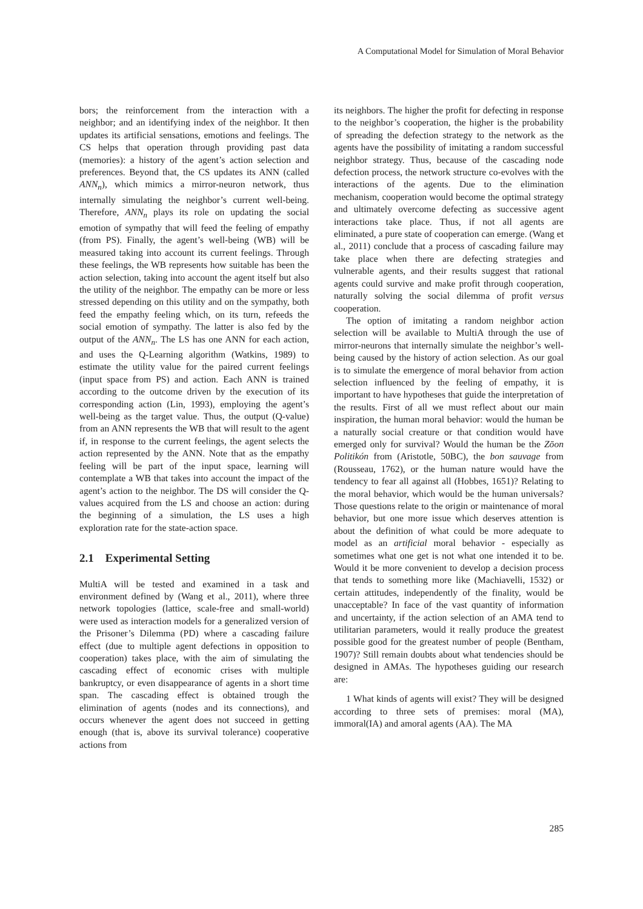A Computational Model for Simulation of Moral Behavior
bors; the reinforcement from the interaction with a neighbor; and an identifying index of the neighbor. It then updates its artificial sensations, emotions and feelings. The CS helps that operation through providing past data (memories): a history of the agent’s action selection and preferences. Beyond that, the CS updates its ANN (called ANN<sub>n</sub>), which mimics a mirror-neuron network, thus internally simulating the neighbor’s current well-being. Therefore, ANN<sub>n</sub> plays its role on updating the social emotion of sympathy that will feed the feeling of empathy (from PS). Finally, the agent’s well-being (WB) will be measured taking into account its current feelings. Through these feelings, the WB represents how suitable has been the action selection, taking into account the agent itself but also the utility of the neighbor. The empathy can be more or less stressed depending on this utility and on the sympathy, both feed the empathy feeling which, on its turn, refeeds the social emotion of sympathy. The latter is also fed by the output of the ANN<sub>n</sub>. The LS has one ANN for each action, and uses the Q-Learning algorithm (Watkins, 1989) to estimate the utility value for the paired current feelings (input space from PS) and action. Each ANN is trained according to the outcome driven by the execution of its corresponding action (Lin, 1993), employing the agent’s well-being as the target value. Thus, the output (Q-value) from an ANN represents the WB that will result to the agent if, in response to the current feelings, the agent selects the action represented by the ANN. Note that as the empathy feeling will be part of the input space, learning will contemplate a WB that takes into account the impact of the agent’s action to the neighbor. The DS will consider the Q-values acquired from the LS and choose an action: during the beginning of a simulation, the LS uses a high exploration rate for the state-action space.
2.1 Experimental Setting
MultiA will be tested and examined in a task and environment defined by (Wang et al., 2011), where three network topologies (lattice, scale-free and small-world) were used as interaction models for a generalized version of the Prisoner’s Dilemma (PD) where a cascading failure effect (due to multiple agent defections in opposition to cooperation) takes place, with the aim of simulating the cascading effect of economic crises with multiple bankruptcy, or even disappearance of agents in a short time span. The cascading effect is obtained trough the elimination of agents (nodes and its connections), and occurs whenever the agent does not succeed in getting enough (that is, above its survival tolerance) cooperative actions from
its neighbors. The higher the profit for defecting in response to the neighbor’s cooperation, the higher is the probability of spreading the defection strategy to the network as the agents have the possibility of imitating a random successful neighbor strategy. Thus, because of the cascading node defection process, the network structure co-evolves with the interactions of the agents. Due to the elimination mechanism, cooperation would become the optimal strategy and ultimately overcome defecting as successive agent interactions take place. Thus, if not all agents are eliminated, a pure state of cooperation can emerge. (Wang et al., 2011) conclude that a process of cascading failure may take place when there are defecting strategies and vulnerable agents, and their results suggest that rational agents could survive and make profit through cooperation, naturally solving the social dilemma of profit versus cooperation.
The option of imitating a random neighbor action selection will be available to MultiA through the use of mirror-neurons that internally simulate the neighbor’s well-being caused by the history of action selection. As our goal is to simulate the emergence of moral behavior from action selection influenced by the feeling of empathy, it is important to have hypotheses that guide the interpretation of the results. First of all we must reflect about our main inspiration, the human moral behavior: would the human be a naturally social creature or that condition would have emerged only for survival? Would the human be the Zōon Politikón from (Aristotle, 50BC), the bon sauvage from (Rousseau, 1762), or the human nature would have the tendency to fear all against all (Hobbes, 1651)? Relating to the moral behavior, which would be the human universals? Those questions relate to the origin or maintenance of moral behavior, but one more issue which deserves attention is about the definition of what could be more adequate to model as an artificial moral behavior - especially as sometimes what one get is not what one intended it to be. Would it be more convenient to develop a decision process that tends to something more like (Machiavelli, 1532) or certain attitudes, independently of the finality, would be unacceptable? In face of the vast quantity of information and uncertainty, if the action selection of an AMA tend to utilitarian parameters, would it really produce the greatest possible good for the greatest number of people (Bentham, 1907)? Still remain doubts about what tendencies should be designed in AMAs. The hypotheses guiding our research are:
1 What kinds of agents will exist? They will be designed according to three sets of premises: moral (MA), immoral(IA) and amoral agents (AA). The MA
285